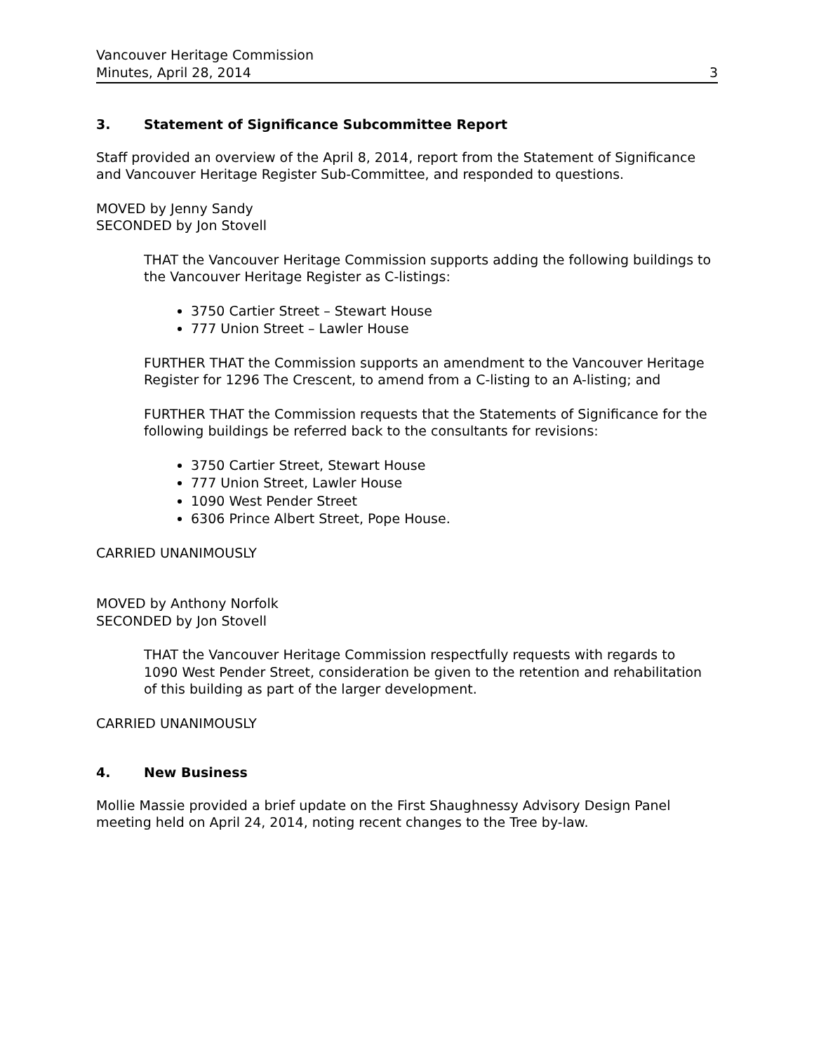Vancouver Heritage Commission
Minutes, April 28, 2014 3
3. Statement of Significance Subcommittee Report
Staff provided an overview of the April 8, 2014, report from the Statement of Significance and Vancouver Heritage Register Sub-Committee, and responded to questions.
MOVED by Jenny Sandy
SECONDED by Jon Stovell
THAT the Vancouver Heritage Commission supports adding the following buildings to the Vancouver Heritage Register as C-listings:
3750 Cartier Street – Stewart House
777 Union Street – Lawler House
FURTHER THAT the Commission supports an amendment to the Vancouver Heritage Register for 1296 The Crescent, to amend from a C-listing to an A-listing; and
FURTHER THAT the Commission requests that the Statements of Significance for the following buildings be referred back to the consultants for revisions:
3750 Cartier Street, Stewart House
777 Union Street, Lawler House
1090 West Pender Street
6306 Prince Albert Street, Pope House.
CARRIED UNANIMOUSLY
MOVED by Anthony Norfolk
SECONDED by Jon Stovell
THAT the Vancouver Heritage Commission respectfully requests with regards to
1090 West Pender Street, consideration be given to the retention and rehabilitation of this building as part of the larger development.
CARRIED UNANIMOUSLY
4. New Business
Mollie Massie provided a brief update on the First Shaughnessy Advisory Design Panel meeting held on April 24, 2014, noting recent changes to the Tree by-law.